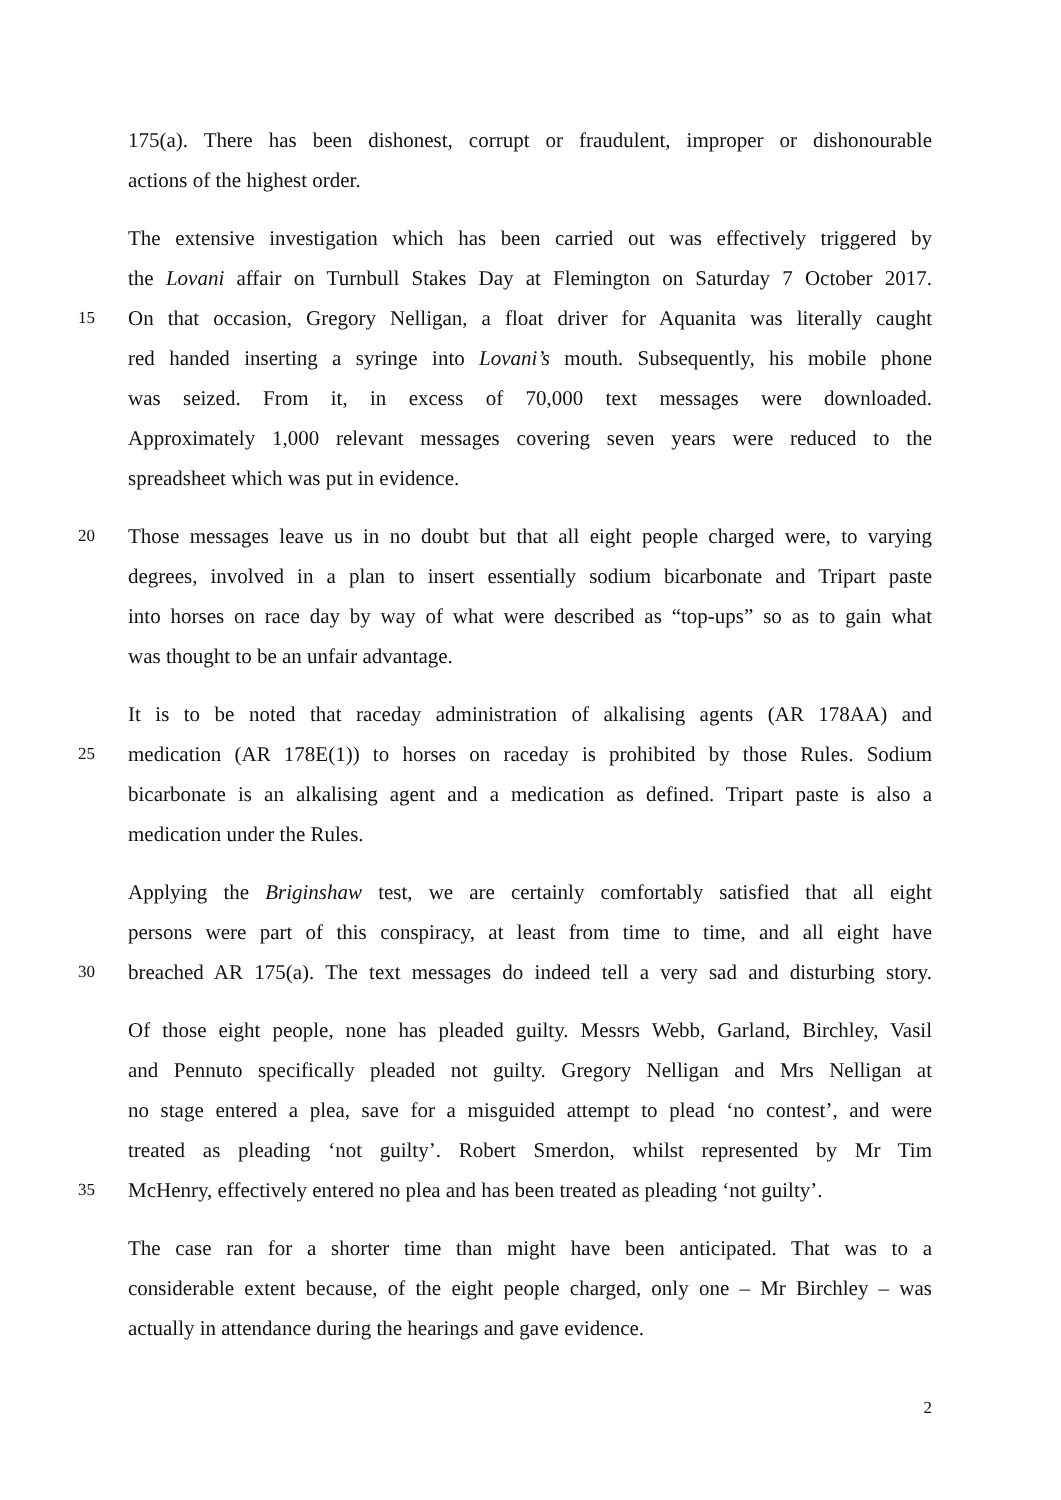175(a). There has been dishonest, corrupt or fraudulent, improper or dishonourable
actions of the highest order.
The extensive investigation which has been carried out was effectively triggered by
the Lovani affair on Turnbull Stakes Day at Flemington on Saturday 7 October 2017.
15 On that occasion, Gregory Nelligan, a float driver for Aquanita was literally caught
red handed inserting a syringe into Lovani’s mouth. Subsequently, his mobile phone
was seized. From it, in excess of 70,000 text messages were downloaded.
Approximately 1,000 relevant messages covering seven years were reduced to the
spreadsheet which was put in evidence.
20 Those messages leave us in no doubt but that all eight people charged were, to varying
degrees, involved in a plan to insert essentially sodium bicarbonate and Tripart paste
into horses on race day by way of what were described as “top-ups” so as to gain what
was thought to be an unfair advantage.
It is to be noted that raceday administration of alkalising agents (AR 178AA) and
25 medication (AR 178E(1)) to horses on raceday is prohibited by those Rules. Sodium
bicarbonate is an alkalising agent and a medication as defined. Tripart paste is also a
medication under the Rules.
Applying the Briginshaw test, we are certainly comfortably satisfied that all eight
persons were part of this conspiracy, at least from time to time, and all eight have
30 breached AR 175(a). The text messages do indeed tell a very sad and disturbing story.
Of those eight people, none has pleaded guilty. Messrs Webb, Garland, Birchley, Vasil
and Pennuto specifically pleaded not guilty. Gregory Nelligan and Mrs Nelligan at
no stage entered a plea, save for a misguided attempt to plead ‘no contest’, and were
treated as pleading ‘not guilty’. Robert Smerdon, whilst represented by Mr Tim
35 McHenry, effectively entered no plea and has been treated as pleading ‘not guilty’.
The case ran for a shorter time than might have been anticipated. That was to a
considerable extent because, of the eight people charged, only one – Mr Birchley – was
actually in attendance during the hearings and gave evidence.
2